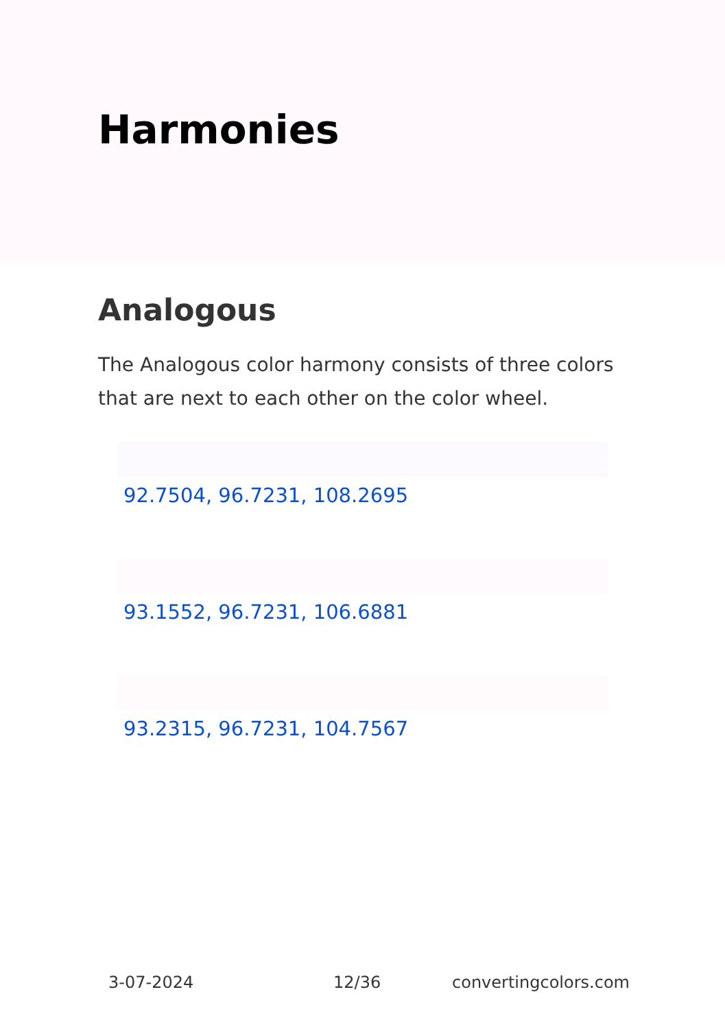Harmonies
Analogous
The Analogous color harmony consists of three colors that are next to each other on the color wheel.
92.7504, 96.7231, 108.2695
93.1552, 96.7231, 106.6881
93.2315, 96.7231, 104.7567
3-07-2024 12/36 convertingcolors.com